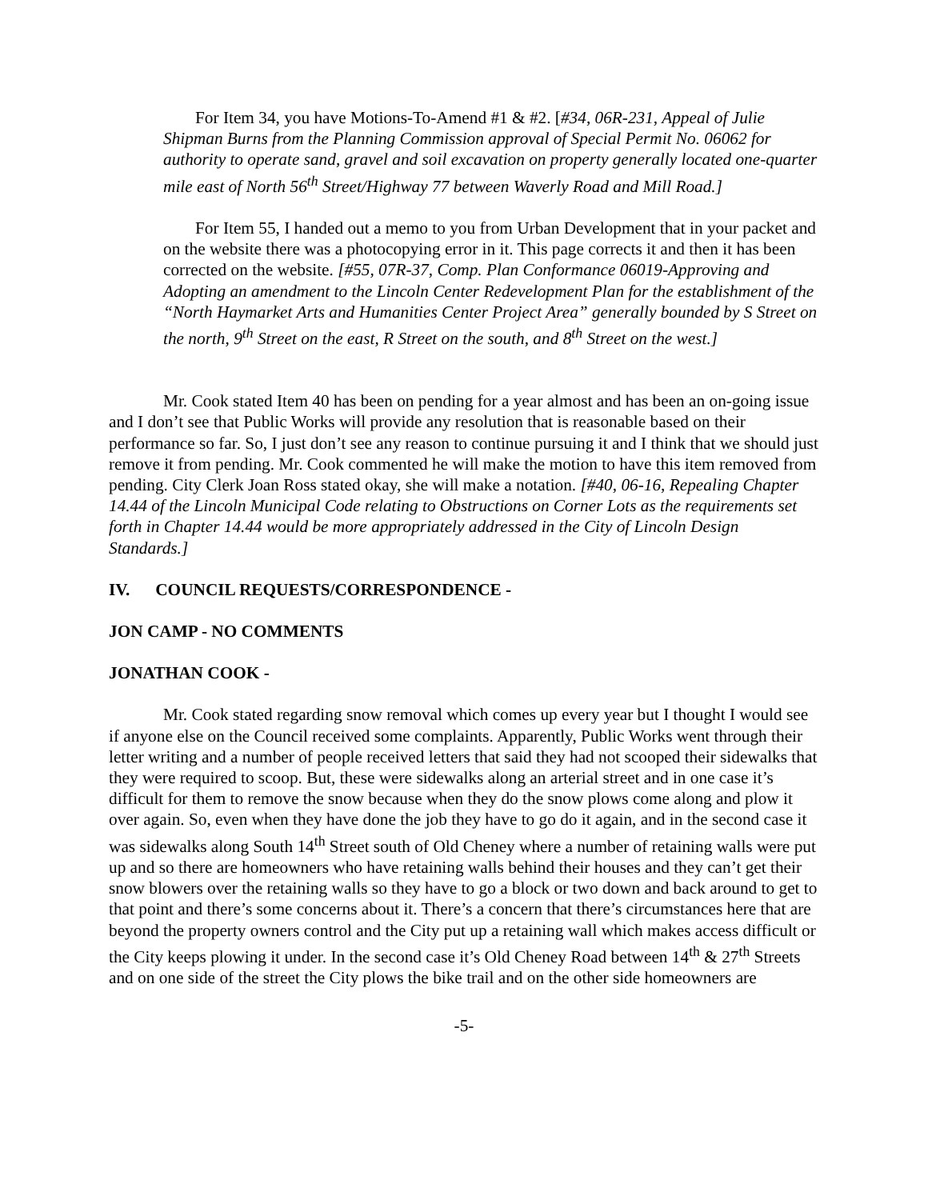For Item 34, you have Motions-To-Amend #1 & #2. [#34, 06R-231, Appeal of Julie Shipman Burns from the Planning Commission approval of Special Permit No. 06062 for authority to operate sand, gravel and soil excavation on property generally located one-quarter mile east of North 56<sup>th</sup> Street/Highway 77 between Waverly Road and Mill Road.]
For Item 55, I handed out a memo to you from Urban Development that in your packet and on the website there was a photocopying error in it. This page corrects it and then it has been corrected on the website. [#55, 07R-37, Comp. Plan Conformance 06019-Approving and Adopting an amendment to the Lincoln Center Redevelopment Plan for the establishment of the “North Haymarket Arts and Humanities Center Project Area” generally bounded by S Street on the north, 9<sup>th</sup> Street on the east, R Street on the south, and 8<sup>th</sup> Street on the west.]
Mr. Cook stated Item 40 has been on pending for a year almost and has been an on-going issue and I don’t see that Public Works will provide any resolution that is reasonable based on their performance so far. So, I just don’t see any reason to continue pursuing it and I think that we should just remove it from pending. Mr. Cook commented he will make the motion to have this item removed from pending. City Clerk Joan Ross stated okay, she will make a notation. [#40, 06-16, Repealing Chapter 14.44 of the Lincoln Municipal Code relating to Obstructions on Corner Lots as the requirements set forth in Chapter 14.44 would be more appropriately addressed in the City of Lincoln Design Standards.]
IV. COUNCIL REQUESTS/CORRESPONDENCE -
JON CAMP - NO COMMENTS
JONATHAN COOK -
Mr. Cook stated regarding snow removal which comes up every year but I thought I would see if anyone else on the Council received some complaints. Apparently, Public Works went through their letter writing and a number of people received letters that said they had not scooped their sidewalks that they were required to scoop. But, these were sidewalks along an arterial street and in one case it’s difficult for them to remove the snow because when they do the snow plows come along and plow it over again. So, even when they have done the job they have to go do it again, and in the second case it was sidewalks along South 14<sup>th</sup> Street south of Old Cheney where a number of retaining walls were put up and so there are homeowners who have retaining walls behind their houses and they can’t get their snow blowers over the retaining walls so they have to go a block or two down and back around to get to that point and there’s some concerns about it. There’s a concern that there’s circumstances here that are beyond the property owners control and the City put up a retaining wall which makes access difficult or the City keeps plowing it under. In the second case it’s Old Cheney Road between 14<sup>th</sup> & 27<sup>th</sup> Streets and on one side of the street the City plows the bike trail and on the other side homeowners are
-5-